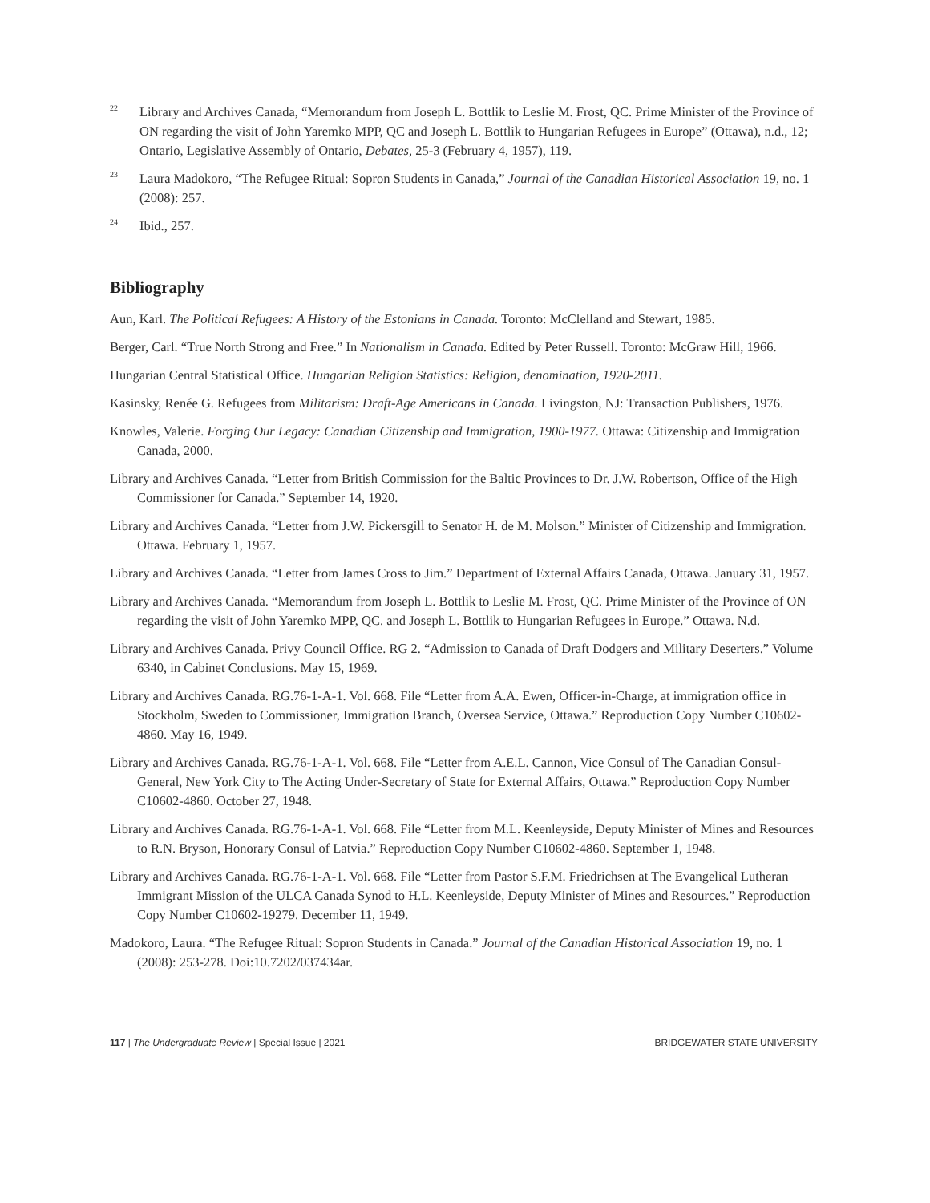<sup>22</sup>
Library and Archives Canada, “Memorandum from Joseph L. Bottlik to Leslie M. Frost, QC. Prime Minister of the Province of ON regarding the visit of John Yaremko MPP, QC and Joseph L. Bottlik to Hungarian Refugees in Europe” (Ottawa), n.d., 12; Ontario, Legislative Assembly of Ontario, Debates, 25-3 (February 4, 1957), 119.
<sup>23</sup>
Laura Madokoro, “The Refugee Ritual: Sopron Students in Canada,” Journal of the Canadian Historical Association 19, no. 1 (2008): 257.
<sup>24</sup>
Ibid., 257.
Bibliography
Aun, Karl. The Political Refugees: A History of the Estonians in Canada. Toronto: McClelland and Stewart, 1985.
Berger, Carl. “True North Strong and Free.” In Nationalism in Canada. Edited by Peter Russell. Toronto: McGraw Hill, 1966.
Hungarian Central Statistical Office. Hungarian Religion Statistics: Religion, denomination, 1920-2011.
Kasinsky, Renée G. Refugees from Militarism: Draft-Age Americans in Canada. Livingston, NJ: Transaction Publishers, 1976.
Knowles, Valerie. Forging Our Legacy: Canadian Citizenship and Immigration, 1900-1977. Ottawa: Citizenship and Immigration Canada, 2000.
Library and Archives Canada. “Letter from British Commission for the Baltic Provinces to Dr. J.W. Robertson, Office of the High Commissioner for Canada.” September 14, 1920.
Library and Archives Canada. “Letter from J.W. Pickersgill to Senator H. de M. Molson.” Minister of Citizenship and Immigration. Ottawa. February 1, 1957.
Library and Archives Canada. “Letter from James Cross to Jim.” Department of External Affairs Canada, Ottawa. January 31, 1957.
Library and Archives Canada. “Memorandum from Joseph L. Bottlik to Leslie M. Frost, QC. Prime Minister of the Province of ON regarding the visit of John Yaremko MPP, QC. and Joseph L. Bottlik to Hungarian Refugees in Europe.” Ottawa. N.d.
Library and Archives Canada. Privy Council Office. RG 2. “Admission to Canada of Draft Dodgers and Military Deserters.” Volume 6340, in Cabinet Conclusions. May 15, 1969.
Library and Archives Canada. RG.76-1-A-1. Vol. 668. File “Letter from A.A. Ewen, Officer-in-Charge, at immigration office in Stockholm, Sweden to Commissioner, Immigration Branch, Oversea Service, Ottawa.” Reproduction Copy Number C10602-4860. May 16, 1949.
Library and Archives Canada. RG.76-1-A-1. Vol. 668. File “Letter from A.E.L. Cannon, Vice Consul of The Canadian Consul-General, New York City to The Acting Under-Secretary of State for External Affairs, Ottawa.” Reproduction Copy Number C10602-4860. October 27, 1948.
Library and Archives Canada. RG.76-1-A-1. Vol. 668. File “Letter from M.L. Keenleyside, Deputy Minister of Mines and Resources to R.N. Bryson, Honorary Consul of Latvia.” Reproduction Copy Number C10602-4860. September 1, 1948.
Library and Archives Canada. RG.76-1-A-1. Vol. 668. File “Letter from Pastor S.F.M. Friedrichsen at The Evangelical Lutheran Immigrant Mission of the ULCA Canada Synod to H.L. Keenleyside, Deputy Minister of Mines and Resources.” Reproduction Copy Number C10602-19279. December 11, 1949.
Madokoro, Laura. “The Refugee Ritual: Sopron Students in Canada.” Journal of the Canadian Historical Association 19, no. 1 (2008): 253-278. Doi:10.7202/037434ar.
117 | The Undergraduate Review | Special Issue | 2021 BRIDGEWATER STATE UNIVERSITY